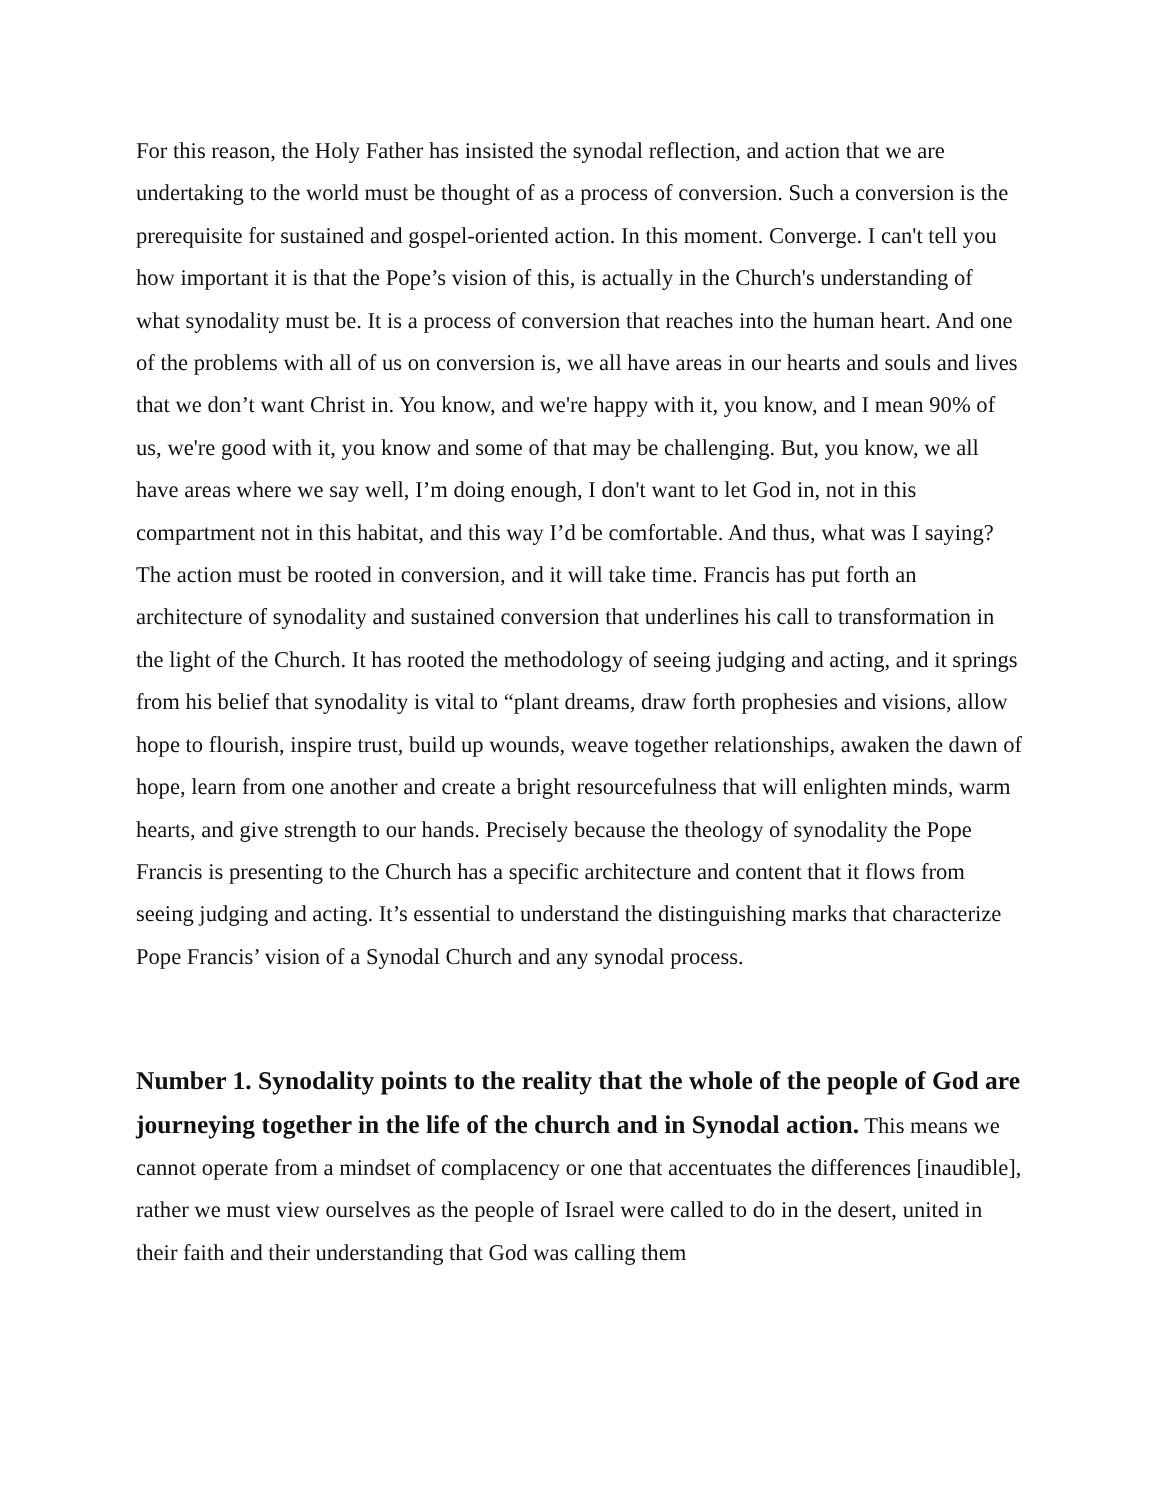For this reason, the Holy Father has insisted the synodal reflection, and action that we are undertaking to the world must be thought of as a process of conversion. Such a conversion is the prerequisite for sustained and gospel-oriented action. In this moment. Converge. I can't tell you how important it is that the Pope’s vision of this, is actually in the Church's understanding of what synodality must be. It is a process of conversion that reaches into the human heart. And one of the problems with all of us on conversion is, we all have areas in our hearts and souls and lives that we don’t want Christ in. You know, and we're happy with it, you know, and I mean 90% of us, we're good with it, you know and some of that may be challenging. But, you know, we all have areas where we say well, I’m doing enough, I don't want to let God in, not in this compartment not in this habitat, and this way I’d be comfortable. And thus, what was I saying? The action must be rooted in conversion, and it will take time. Francis has put forth an architecture of synodality and sustained conversion that underlines his call to transformation in the light of the Church. It has rooted the methodology of seeing judging and acting, and it springs from his belief that synodality is vital to “plant dreams, draw forth prophesies and visions, allow hope to flourish, inspire trust, build up wounds, weave together relationships, awaken the dawn of hope, learn from one another and create a bright resourcefulness that will enlighten minds, warm hearts, and give strength to our hands. Precisely because the theology of synodality the Pope Francis is presenting to the Church has a specific architecture and content that it flows from seeing judging and acting. It’s essential to understand the distinguishing marks that characterize Pope Francis’ vision of a Synodal Church and any synodal process.
Number 1. Synodality points to the reality that the whole of the people of God are journeying together in the life of the church and in Synodal action. This means we cannot operate from a mindset of complacency or one that accentuates the differences [inaudible], rather we must view ourselves as the people of Israel were called to do in the desert, united in their faith and their understanding that God was calling them